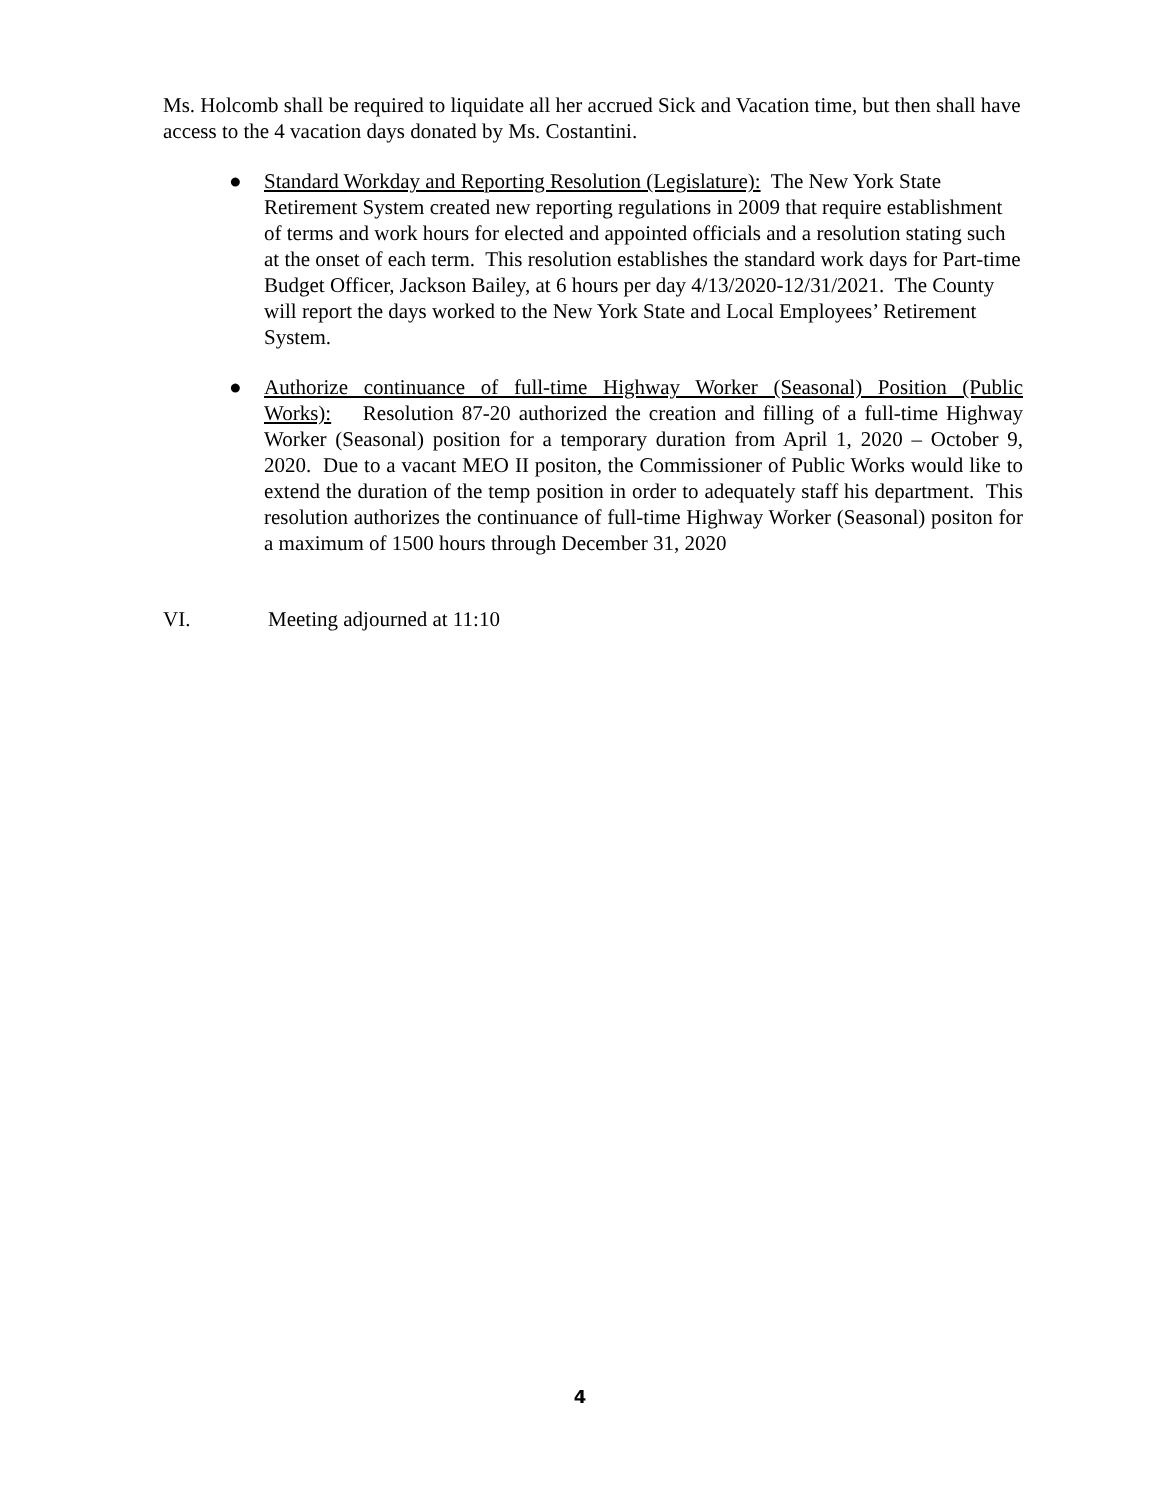Ms. Holcomb shall be required to liquidate all her accrued Sick and Vacation time, but then shall have access to the 4 vacation days donated by Ms. Costantini.
● Standard Workday and Reporting Resolution (Legislature): The New York State Retirement System created new reporting regulations in 2009 that require establishment of terms and work hours for elected and appointed officials and a resolution stating such at the onset of each term. This resolution establishes the standard work days for Part-time Budget Officer, Jackson Bailey, at 6 hours per day 4/13/2020-12/31/2021. The County will report the days worked to the New York State and Local Employees’ Retirement System.
● Authorize continuance of full-time Highway Worker (Seasonal) Position (Public Works): Resolution 87-20 authorized the creation and filling of a full-time Highway Worker (Seasonal) position for a temporary duration from April 1, 2020 – October 9, 2020. Due to a vacant MEO II positon, the Commissioner of Public Works would like to extend the duration of the temp position in order to adequately staff his department. This resolution authorizes the continuance of full-time Highway Worker (Seasonal) positon for a maximum of 1500 hours through December 31, 2020
VI. Meeting adjourned at 11:10
4